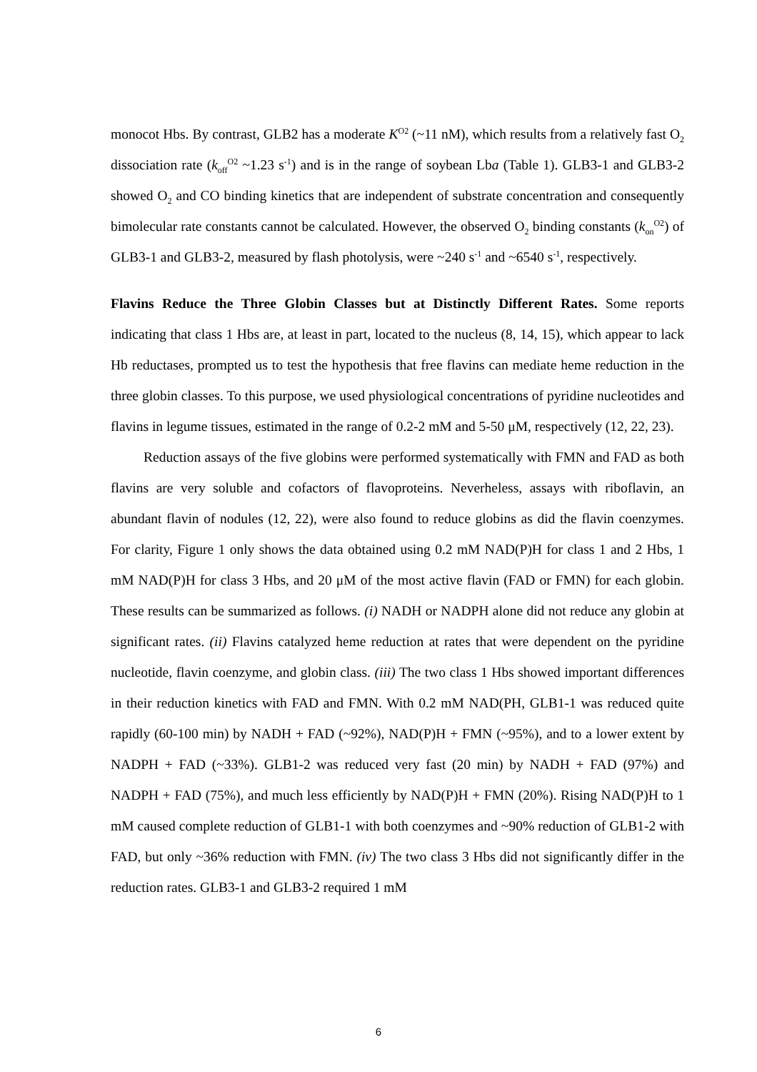monocot Hbs. By contrast, GLB2 has a moderate K<sup>O2</sup> (~11 nM), which results from a relatively fast O<sub>2</sub> dissociation rate (k<sub>off</sub><sup>O2</sup> ~1.23 s<sup>-1</sup>) and is in the range of soybean Lba (Table 1). GLB3-1 and GLB3-2 showed O<sub>2</sub> and CO binding kinetics that are independent of substrate concentration and consequently bimolecular rate constants cannot be calculated. However, the observed O<sub>2</sub> binding constants (k<sub>on</sub><sup>O2</sup>) of GLB3-1 and GLB3-2, measured by flash photolysis, were ~240 s<sup>-1</sup> and ~6540 s<sup>-1</sup>, respectively.
Flavins Reduce the Three Globin Classes but at Distinctly Different Rates. Some reports indicating that class 1 Hbs are, at least in part, located to the nucleus (8, 14, 15), which appear to lack Hb reductases, prompted us to test the hypothesis that free flavins can mediate heme reduction in the three globin classes. To this purpose, we used physiological concentrations of pyridine nucleotides and flavins in legume tissues, estimated in the range of 0.2-2 mM and 5-50 μM, respectively (12, 22, 23).
Reduction assays of the five globins were performed systematically with FMN and FAD as both flavins are very soluble and cofactors of flavoproteins. Neverheless, assays with riboflavin, an abundant flavin of nodules (12, 22), were also found to reduce globins as did the flavin coenzymes. For clarity, Figure 1 only shows the data obtained using 0.2 mM NAD(P)H for class 1 and 2 Hbs, 1 mM NAD(P)H for class 3 Hbs, and 20 μM of the most active flavin (FAD or FMN) for each globin. These results can be summarized as follows. (i) NADH or NADPH alone did not reduce any globin at significant rates. (ii) Flavins catalyzed heme reduction at rates that were dependent on the pyridine nucleotide, flavin coenzyme, and globin class. (iii) The two class 1 Hbs showed important differences in their reduction kinetics with FAD and FMN. With 0.2 mM NAD(PH, GLB1-1 was reduced quite rapidly (60-100 min) by NADH + FAD (~92%), NAD(P)H + FMN (~95%), and to a lower extent by NADPH + FAD (~33%). GLB1-2 was reduced very fast (20 min) by NADH + FAD (97%) and NADPH + FAD (75%), and much less efficiently by NAD(P)H + FMN (20%). Rising NAD(P)H to 1 mM caused complete reduction of GLB1-1 with both coenzymes and ~90% reduction of GLB1-2 with FAD, but only ~36% reduction with FMN. (iv) The two class 3 Hbs did not significantly differ in the reduction rates. GLB3-1 and GLB3-2 required 1 mM
6